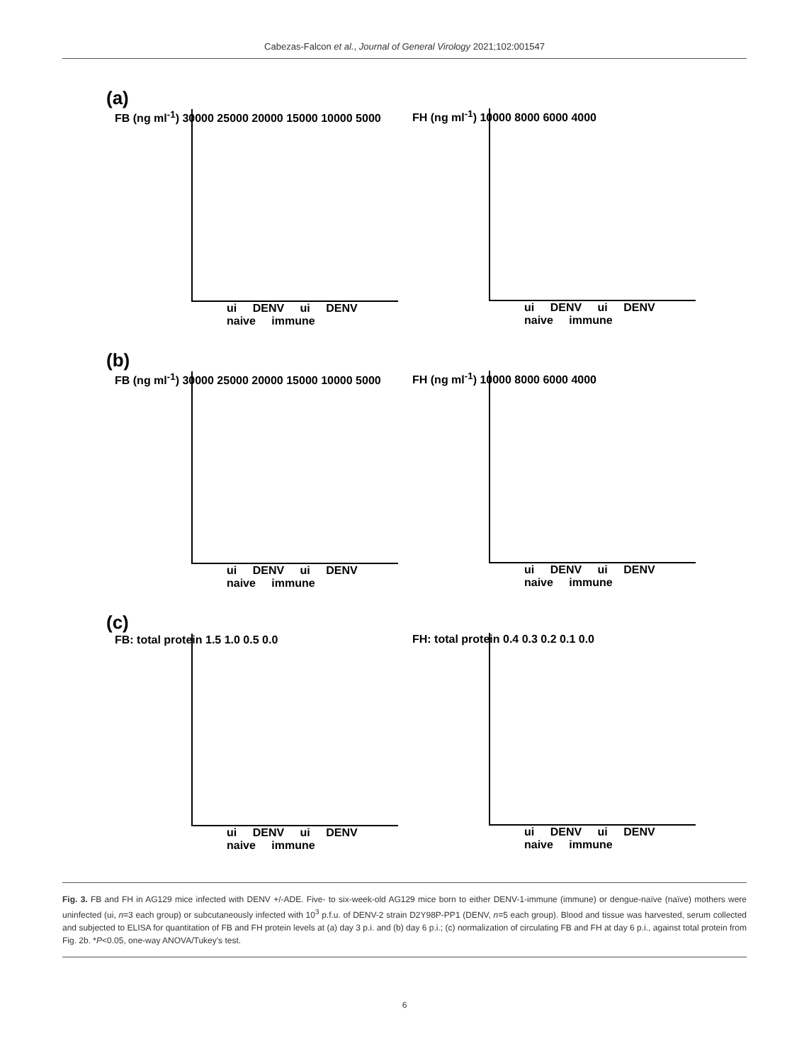Cabezas-Falcon et al., Journal of General Virology 2021;102:001547
(a)
FB (ng ml<sup>-1</sup>) 30000 25000 20000 15000 10000 5000
ui DENV ui DENV
naive immune
FH (ng ml<sup>-1</sup>) 10000 8000 6000 4000
ui DENV ui DENV
naive immune
(b)
FB (ng ml<sup>-1</sup>) 30000 25000 20000 15000 10000 5000
ui DENV ui DENV
naive immune
FH (ng ml<sup>-1</sup>) 10000 8000 6000 4000
ui DENV ui DENV
naive immune
(c)
FB: total protein 1.5 1.0 0.5 0.0
ui DENV ui DENV
naive immune
FH: total protein 0.4 0.3 0.2 0.1 0.0
ui DENV ui DENV
naive immune
Fig. 3. FB and FH in AG129 mice infected with DENV +/-ADE. Five- to six-week-old AG129 mice born to either DENV-1-immune (immune) or dengue-naïve (naïve) mothers were uninfected (ui, n=3 each group) or subcutaneously infected with 10<sup>3</sup> p.f.u. of DENV-2 strain D2Y98P-PP1 (DENV, n=5 each group). Blood and tissue was harvested, serum collected and subjected to ELISA for quantitation of FB and FH protein levels at (a) day 3 p.i. and (b) day 6 p.i.; (c) normalization of circulating FB and FH at day 6 p.i., against total protein from Fig. 2b. *P<0.05, one-way ANOVA/Tukey's test.
6